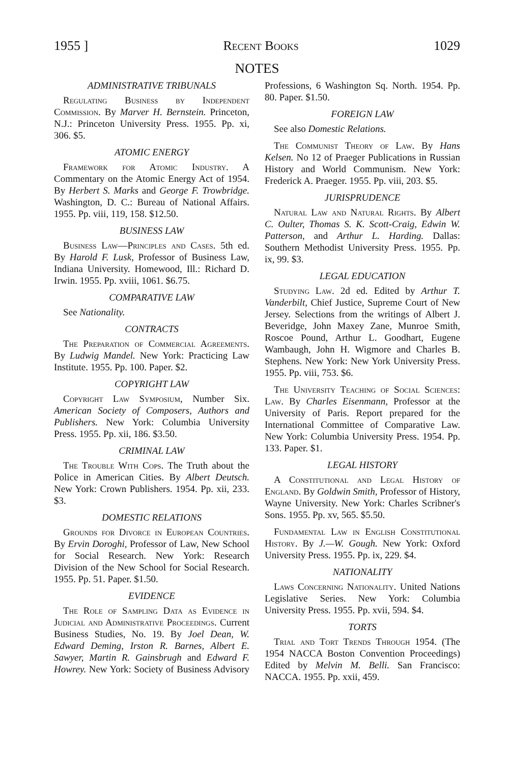1955 ] Recent Books 1029
NOTES
ADMINISTRATIVE TRIBUNALS
Regulating Business by Independent Commission. By Marver H. Bernstein. Princeton, N.J.: Princeton University Press. 1955. Pp. xi, 306. $5.
ATOMIC ENERGY
Framework for Atomic Industry. A Commentary on the Atomic Energy Act of 1954. By Herbert S. Marks and George F. Trowbridge. Washington, D. C.: Bureau of National Affairs. 1955. Pp. viii, 119, 158. $12.50.
BUSINESS LAW
Business Law—Principles and Cases. 5th ed. By Harold F. Lusk, Professor of Business Law, Indiana University. Homewood, Ill.: Richard D. Irwin. 1955. Pp. xviii, 1061. $6.75.
COMPARATIVE LAW
See Nationality.
CONTRACTS
The Preparation of Commercial Agreements. By Ludwig Mandel. New York: Practicing Law Institute. 1955. Pp. 100. Paper. $2.
COPYRIGHT LAW
Copyright Law Symposium, Number Six. American Society of Composers, Authors and Publishers. New York: Columbia University Press. 1955. Pp. xii, 186. $3.50.
CRIMINAL LAW
The Trouble With Cops. The Truth about the Police in American Cities. By Albert Deutsch. New York: Crown Publishers. 1954. Pp. xii, 233. $3.
DOMESTIC RELATIONS
Grounds for Divorce in European Countries. By Ervin Doroghi, Professor of Law, New School for Social Research. New York: Research Division of the New School for Social Research. 1955. Pp. 51. Paper. $1.50.
EVIDENCE
The Role of Sampling Data as Evidence in Judicial and Administrative Proceedings. Current Business Studies, No. 19. By Joel Dean, W. Edward Deming, Irston R. Barnes, Albert E. Sawyer, Martin R. Gainsbrugh and Edward F. Howrey. New York: Society of Business Advisory Professions, 6 Washington Sq. North. 1954. Pp. 80. Paper. $1.50.
FOREIGN LAW
See also Domestic Relations.
The Communist Theory of Law. By Hans Kelsen. No 12 of Praeger Publications in Russian History and World Communism. New York: Frederick A. Praeger. 1955. Pp. viii, 203. $5.
JURISPRUDENCE
Natural Law and Natural Rights. By Albert C. Oulter, Thomas S. K. Scott-Craig, Edwin W. Patterson, and Arthur L. Harding. Dallas: Southern Methodist University Press. 1955. Pp. ix, 99. $3.
LEGAL EDUCATION
Studying Law. 2d ed. Edited by Arthur T. Vanderbilt, Chief Justice, Supreme Court of New Jersey. Selections from the writings of Albert J. Beveridge, John Maxey Zane, Munroe Smith, Roscoe Pound, Arthur L. Goodhart, Eugene Wambaugh, John H. Wigmore and Charles B. Stephens. New York: New York University Press. 1955. Pp. viii, 753. $6.
The University Teaching of Social Sciences: Law. By Charles Eisenmann, Professor at the University of Paris. Report prepared for the International Committee of Comparative Law. New York: Columbia University Press. 1954. Pp. 133. Paper. $1.
LEGAL HISTORY
A Constitutional and Legal History of England. By Goldwin Smith, Professor of History, Wayne University. New York: Charles Scribner's Sons. 1955. Pp. xv, 565. $5.50.
Fundamental Law in English Constitutional History. By J.—W. Gough. New York: Oxford University Press. 1955. Pp. ix, 229. $4.
NATIONALITY
Laws Concerning Nationality. United Nations Legislative Series. New York: Columbia University Press. 1955. Pp. xvii, 594. $4.
TORTS
Trial and Tort Trends Through 1954. (The 1954 NACCA Boston Convention Proceedings) Edited by Melvin M. Belli. San Francisco: NACCA. 1955. Pp. xxii, 459.